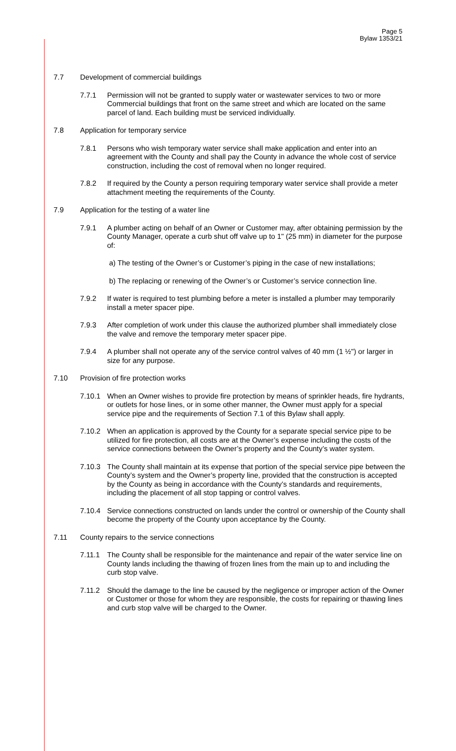Page 5
Bylaw 1353/21
7.7 Development of commercial buildings
7.7.1 Permission will not be granted to supply water or wastewater services to two or more Commercial buildings that front on the same street and which are located on the same parcel of land. Each building must be serviced individually.
7.8 Application for temporary service
7.8.1 Persons who wish temporary water service shall make application and enter into an agreement with the County and shall pay the County in advance the whole cost of service construction, including the cost of removal when no longer required.
7.8.2 If required by the County a person requiring temporary water service shall provide a meter attachment meeting the requirements of the County.
7.9 Application for the testing of a water line
7.9.1 A plumber acting on behalf of an Owner or Customer may, after obtaining permission by the County Manager, operate a curb shut off valve up to 1" (25 mm) in diameter for the purpose of:
a) The testing of the Owner’s or Customer’s piping in the case of new installations;
b) The replacing or renewing of the Owner’s or Customer’s service connection line.
7.9.2 If water is required to test plumbing before a meter is installed a plumber may temporarily install a meter spacer pipe.
7.9.3 After completion of work under this clause the authorized plumber shall immediately close the valve and remove the temporary meter spacer pipe.
7.9.4 A plumber shall not operate any of the service control valves of 40 mm (1 ½") or larger in size for any purpose.
7.10 Provision of fire protection works
7.10.1 When an Owner wishes to provide fire protection by means of sprinkler heads, fire hydrants, or outlets for hose lines, or in some other manner, the Owner must apply for a special service pipe and the requirements of Section 7.1 of this Bylaw shall apply.
7.10.2 When an application is approved by the County for a separate special service pipe to be utilized for fire protection, all costs are at the Owner’s expense including the costs of the service connections between the Owner’s property and the County’s water system.
7.10.3 The County shall maintain at its expense that portion of the special service pipe between the County’s system and the Owner’s property line, provided that the construction is accepted by the County as being in accordance with the County’s standards and requirements, including the placement of all stop tapping or control valves.
7.10.4 Service connections constructed on lands under the control or ownership of the County shall become the property of the County upon acceptance by the County.
7.11 County repairs to the service connections
7.11.1 The County shall be responsible for the maintenance and repair of the water service line on County lands including the thawing of frozen lines from the main up to and including the curb stop valve.
7.11.2 Should the damage to the line be caused by the negligence or improper action of the Owner or Customer or those for whom they are responsible, the costs for repairing or thawing lines and curb stop valve will be charged to the Owner.